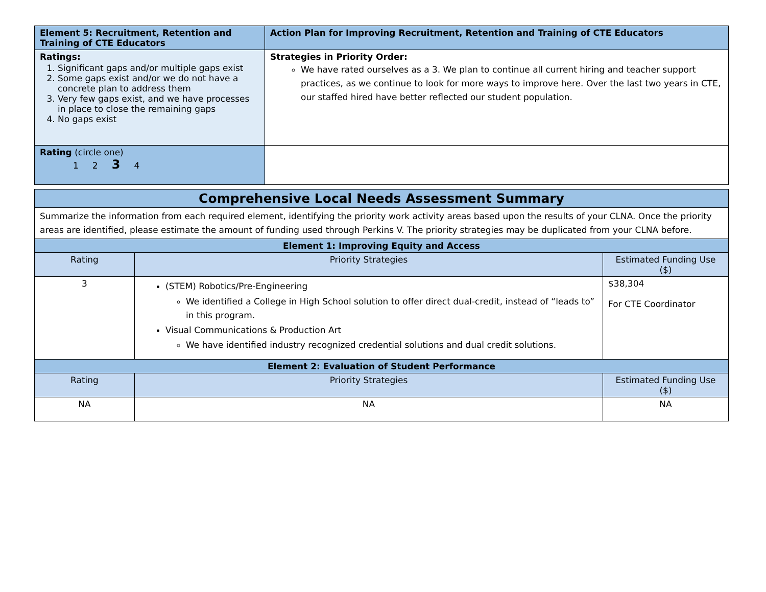| Element 5: Recruitment, Retention and Training of CTE Educators | Action Plan for Improving Recruitment, Retention and Training of CTE Educators |
| Ratings: 1. Significant gaps and/or multiple gaps exist 2. Some gaps exist and/or we do not have a concrete plan to address them 3. Very few gaps exist, and we have processes in place to close the remaining gaps 4. No gaps exist | Strategies in Priority Order: We have rated ourselves as a 3. We plan to continue all current hiring and teacher support practices, as we continue to look for more ways to improve here. Over the last two years in CTE, our staffed hired have better reflected our student population. |
| Rating (circle one) 1 2 3 4 | |
| Comprehensive Local Needs Assessment Summary | | |
| Summarize the information from each required element, identifying the priority work activity areas based upon the results of your CLNA. Once the priority areas are identified, please estimate the amount of funding used through Perkins V. The priority strategies may be duplicated from your CLNA before. | | |
| Element 1: Improving Equity and Access | | |
| Rating | Priority Strategies | Estimated Funding Use ($) |
| 3 | (STEM) Robotics/Pre-Engineering We identified a College in High School solution to offer direct dual-credit, instead of “leads to” in this program. Visual Communications & Production Art We have identified industry recognized credential solutions and dual credit solutions. | $38,304 For CTE Coordinator |
| Element 2: Evaluation of Student Performance | | |
| Rating | Priority Strategies | Estimated Funding Use ($) |
| NA | NA | NA |